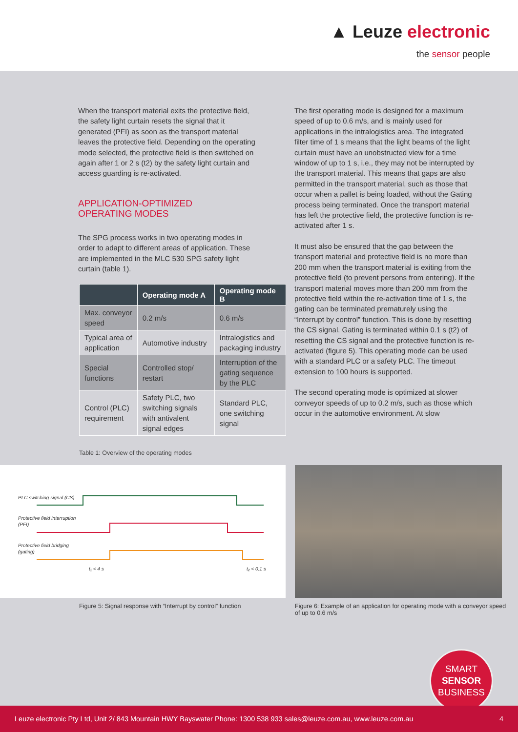▲ Leuze electronic
the sensor people
When the transport material exits the protective field, the safety light curtain resets the signal that it generated (PFI) as soon as the transport material leaves the protective field. Depending on the operating mode selected, the protective field is then switched on again after 1 or 2 s (t2) by the safety light curtain and access guarding is re-activated.
APPLICATION-OPTIMIZED
OPERATING MODES
The SPG process works in two operating modes in order to adapt to different areas of application. These are implemented in the MLC 530 SPG safety light curtain (table 1).
| | Operating mode A | Operating mode B |
| --- | --- | --- |
| Max. conveyor speed | 0.2 m/s | 0.6 m/s |
| Typical area of application | Automotive industry | Intralogistics and packaging industry |
| Special functions | Controlled stop/ restart | Interruption of the gating sequence by the PLC |
| Control (PLC) requirement | Safety PLC, two switching signals with antivalent signal edges | Standard PLC, one switching signal |
Table 1: Overview of the operating modes
The first operating mode is designed for a maximum speed of up to 0.6 m/s, and is mainly used for applications in the intralogistics area. The integrated filter time of 1 s means that the light beams of the light curtain must have an unobstructed view for a time window of up to 1 s, i.e., they may not be interrupted by the transport material. This means that gaps are also permitted in the transport material, such as those that occur when a pallet is being loaded, without the Gating process being terminated. Once the transport material has left the protective field, the protective function is re-activated after 1 s.
It must also be ensured that the gap between the transport material and protective field is no more than 200 mm when the transport material is exiting from the protective field (to prevent persons from entering). If the transport material moves more than 200 mm from the protective field within the re-activation time of 1 s, the gating can be terminated prematurely using the “Interrupt by control” function. This is done by resetting the CS signal. Gating is terminated within 0.1 s (t2) of resetting the CS signal and the protective function is re-activated (figure 5). This operating mode can be used with a standard PLC or a safety PLC. The timeout extension to 100 hours is supported.
The second operating mode is optimized at slower conveyor speeds of up to 0.2 m/s, such as those which occur in the automotive environment. At slow
PLC switching signal (CS)
Protective field interruption
(PFI)
Protective field bridging
(gating)
t₁ < 4 s
t₂ < 0.1 s
Figure 5: Signal response with “Interrupt by control” function
Figure 6: Example of an application for operating mode with a conveyor speed
of up to 0.6 m/s
SMART
SENSOR
BUSINESS
Leuze electronic Pty Ltd, Unit 2/ 843 Mountain HWY Bayswater Phone: 1300 538 933 sales@leuze.com.au, www.leuze.com.au 4